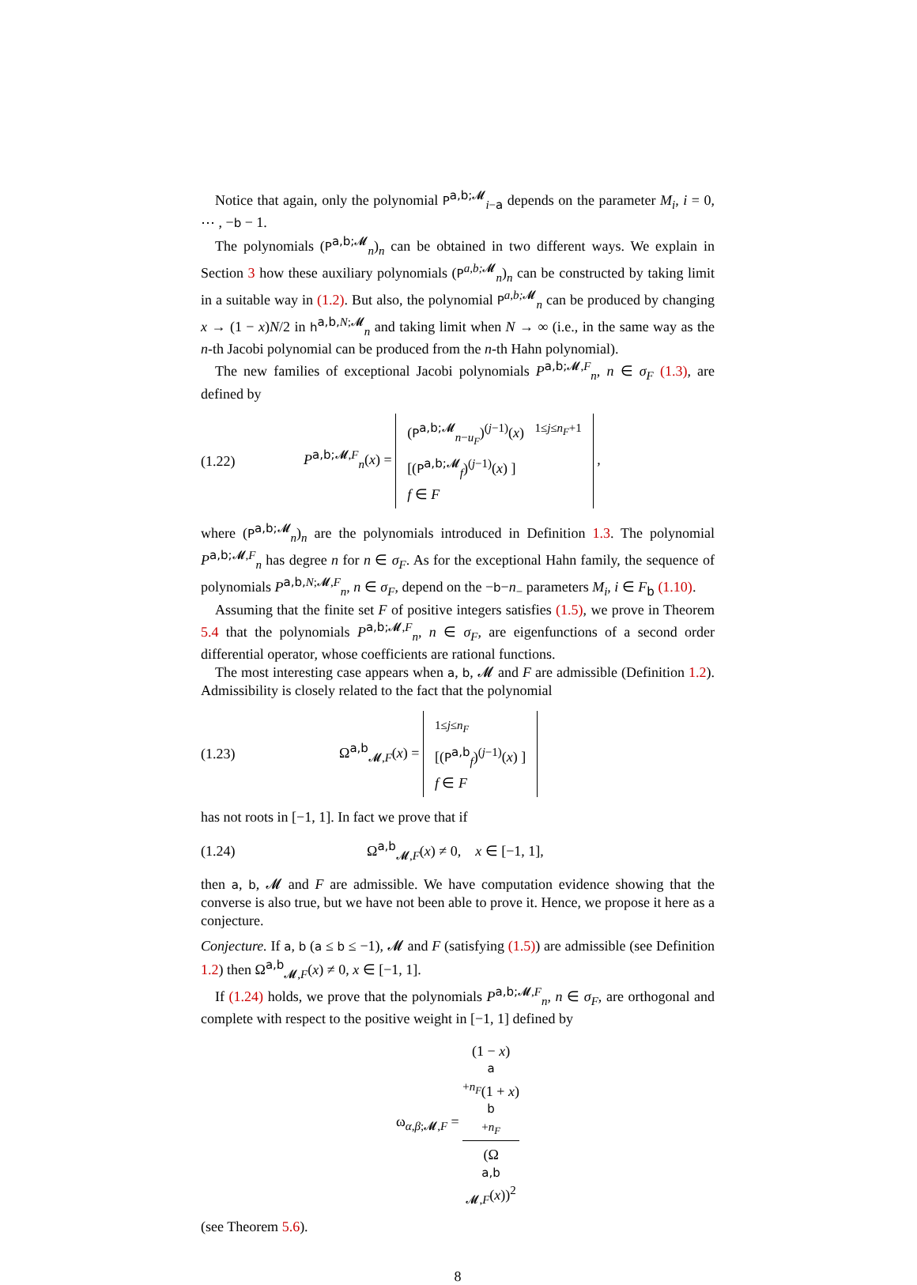Notice that again, only the polynomial P<sup>a,b; 𝓜</sup><sub>i−a</sub> depends on the parameter M<sub>i</sub>, i = 0, ⋯ , −b − 1.
The polynomials (P<sup>a,b; 𝓜</sup><sub>n</sub>)<sub>n</sub> can be obtained in two different ways. We explain in Section 3 how these auxiliary polynomials (P<sup>a,b; 𝓜</sup><sub>n</sub>)<sub>n</sub> can be constructed by taking limit in a suitable way in (1.2). But also, the polynomial P<sup>a,b; 𝓜</sup><sub>n</sub> can be produced by changing x → (1 − x)N/2 in h<sup>a,b, N;𝓜</sup><sub>n</sub> and taking limit when N → ∞ (i.e., in the same way as the n-th Jacobi polynomial can be produced from the n-th Hahn polynomial).
The new families of exceptional Jacobi polynomials P<sup>a,b; 𝓜,F</sup><sub>n</sub>, n ∈ σ<sub>F</sub> (1.3), are defined by
(1.22)
P<sup>a,b; 𝓜,F</sup><sub>n</sub>(x) = (P<sup>a,b; 𝓜</sup><sub>n−u<sub>F</sub></sub>)<sup>(j−1)</sup>(x) <sup>1≤j≤n<sub>F</sub>+1</sup>
[(P<sup>a,b; 𝓜</sup><sub>f</sub>)<sup>(j−1)</sup>(x) ]
f ∈ F ,
where (P<sup>a,b; 𝓜</sup><sub>n</sub>)<sub>n</sub> are the polynomials introduced in Definition 1.3. The polynomial P<sup>a,b; 𝓜,F</sup><sub>n</sub> has degree n for n ∈ σ<sub>F</sub>. As for the exceptional Hahn family, the sequence of polynomials P<sup>a,b, N;𝓜,F</sup><sub>n</sub>, n ∈ σ<sub>F</sub>, depend on the −b−n<sub>−</sub> parameters M<sub>i</sub>, i ∈ F<sub>b</sub> (1.10).
Assuming that the finite set F of positive integers satisfies (1.5), we prove in Theorem 5.4 that the polynomials P<sup>a,b; 𝓜,F</sup><sub>n</sub>, n ∈ σ<sub>F</sub>, are eigenfunctions of a second order differential operator, whose coefficients are rational functions.
The most interesting case appears when a, b, 𝓜 and F are admissible (Definition 1.2). Admissibility is closely related to the fact that the polynomial
(1.23)
Ω<sup>a,b</sup><sub>𝓜,F</sub>(x) = <sup>1≤j≤n<sub>F</sub></sup>
[(P<sup>a,b</sup><sub>f</sub>)<sup>(j−1)</sup>(x) ]
f ∈ F
has not roots in [−1, 1]. In fact we prove that if
(1.24)
Ω<sup>a,b</sup><sub>𝓜,F</sub>(x) ≠ 0, x ∈ [−1, 1],
then a, b, 𝓜 and F are admissible. We have computation evidence showing that the converse is also true, but we have not been able to prove it. Hence, we propose it here as a conjecture.
Conjecture. If a, b (a ≤ b ≤ −1), 𝓜 and F (satisfying (1.5)) are admissible (see Definition 1.2) then Ω<sup>a,b</sup><sub>𝓜,F</sub>(x) ≠ 0, x ∈ [−1, 1].
If (1.24) holds, we prove that the polynomials P<sup>a,b; 𝓜,F</sup><sub>n</sub>, n ∈ σ<sub>F</sub>, are orthogonal and complete with respect to the positive weight in [−1, 1] defined by
ω<sub>α,β;𝓜,F</sub> = (1 − x)<sup>a +n<sub>F</sub></sup>(1 + x)<sup>b +n<sub>F</sub></sup> (Ω<sup>a,b</sup><sub>𝓜,F</sub>(x))<sup>2</sup>
(see Theorem 5.6).
8